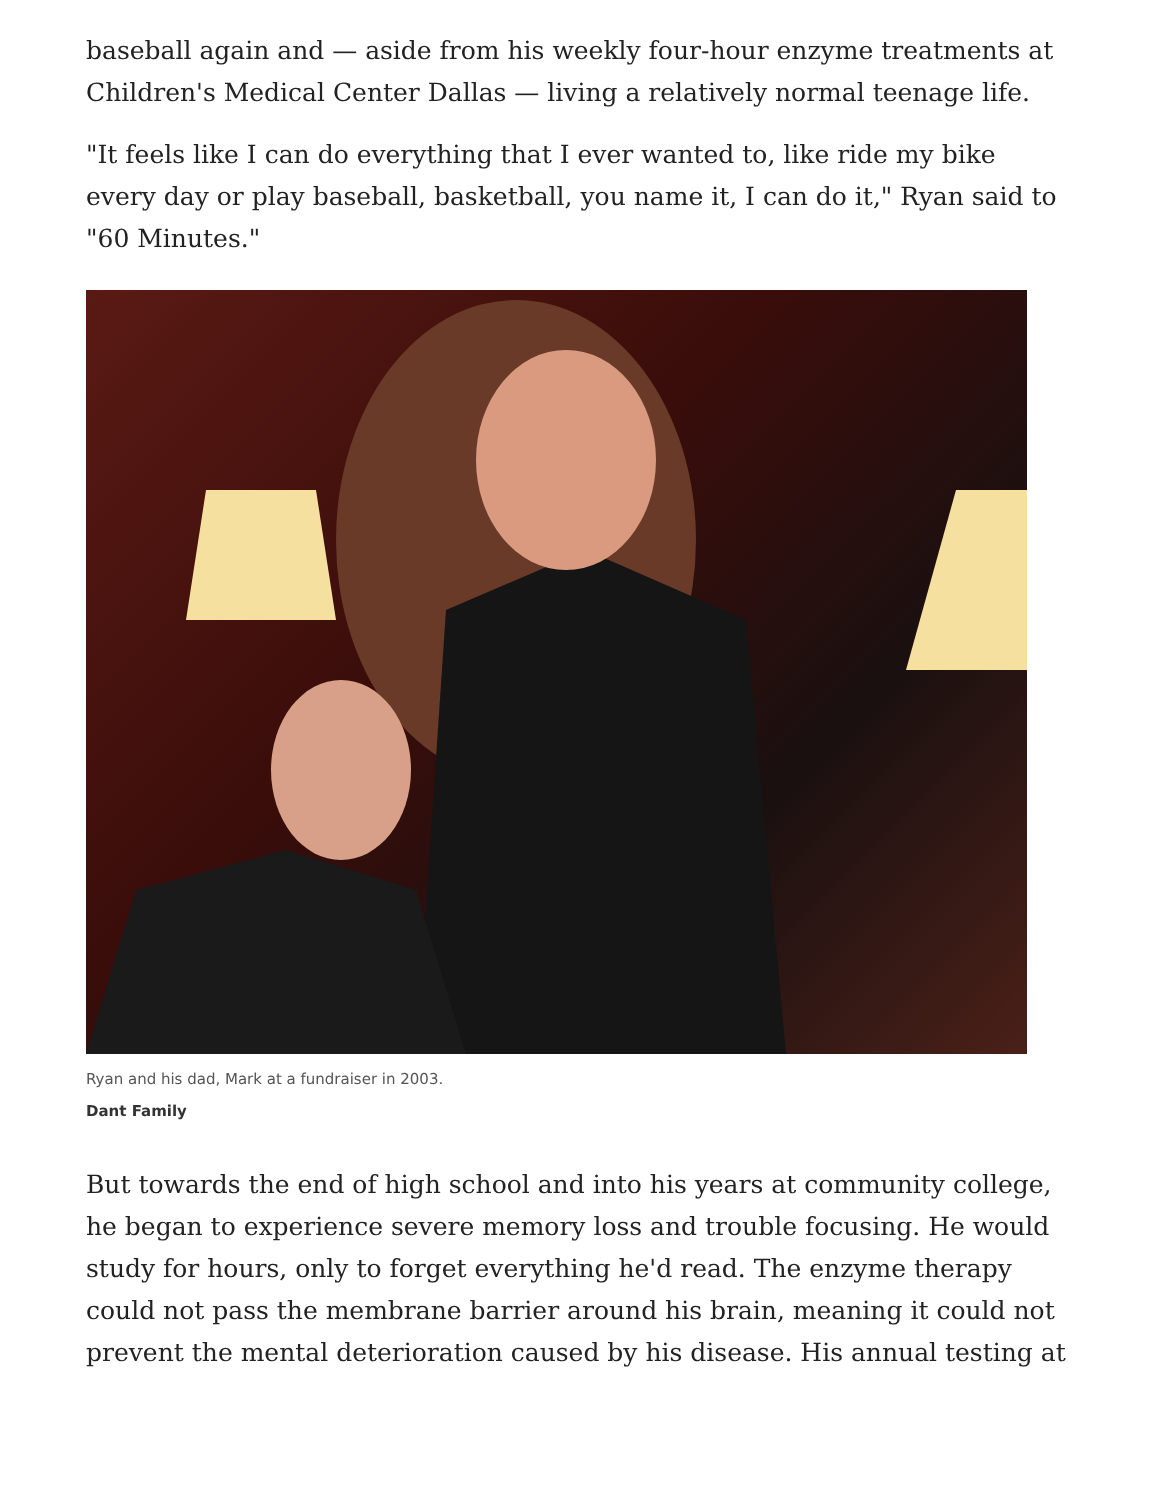baseball again and — aside from his weekly four-hour enzyme treatments at Children's Medical Center Dallas — living a relatively normal teenage life.
"It feels like I can do everything that I ever wanted to, like ride my bike every day or play baseball, basketball, you name it, I can do it," Ryan said to "60 Minutes."
Ryan and his dad, Mark at a fundraiser in 2003.
Dant Family
But towards the end of high school and into his years at community college, he began to experience severe memory loss and trouble focusing. He would study for hours, only to forget everything he'd read. The enzyme therapy could not pass the membrane barrier around his brain, meaning it could not prevent the mental deterioration caused by his disease. His annual testing at